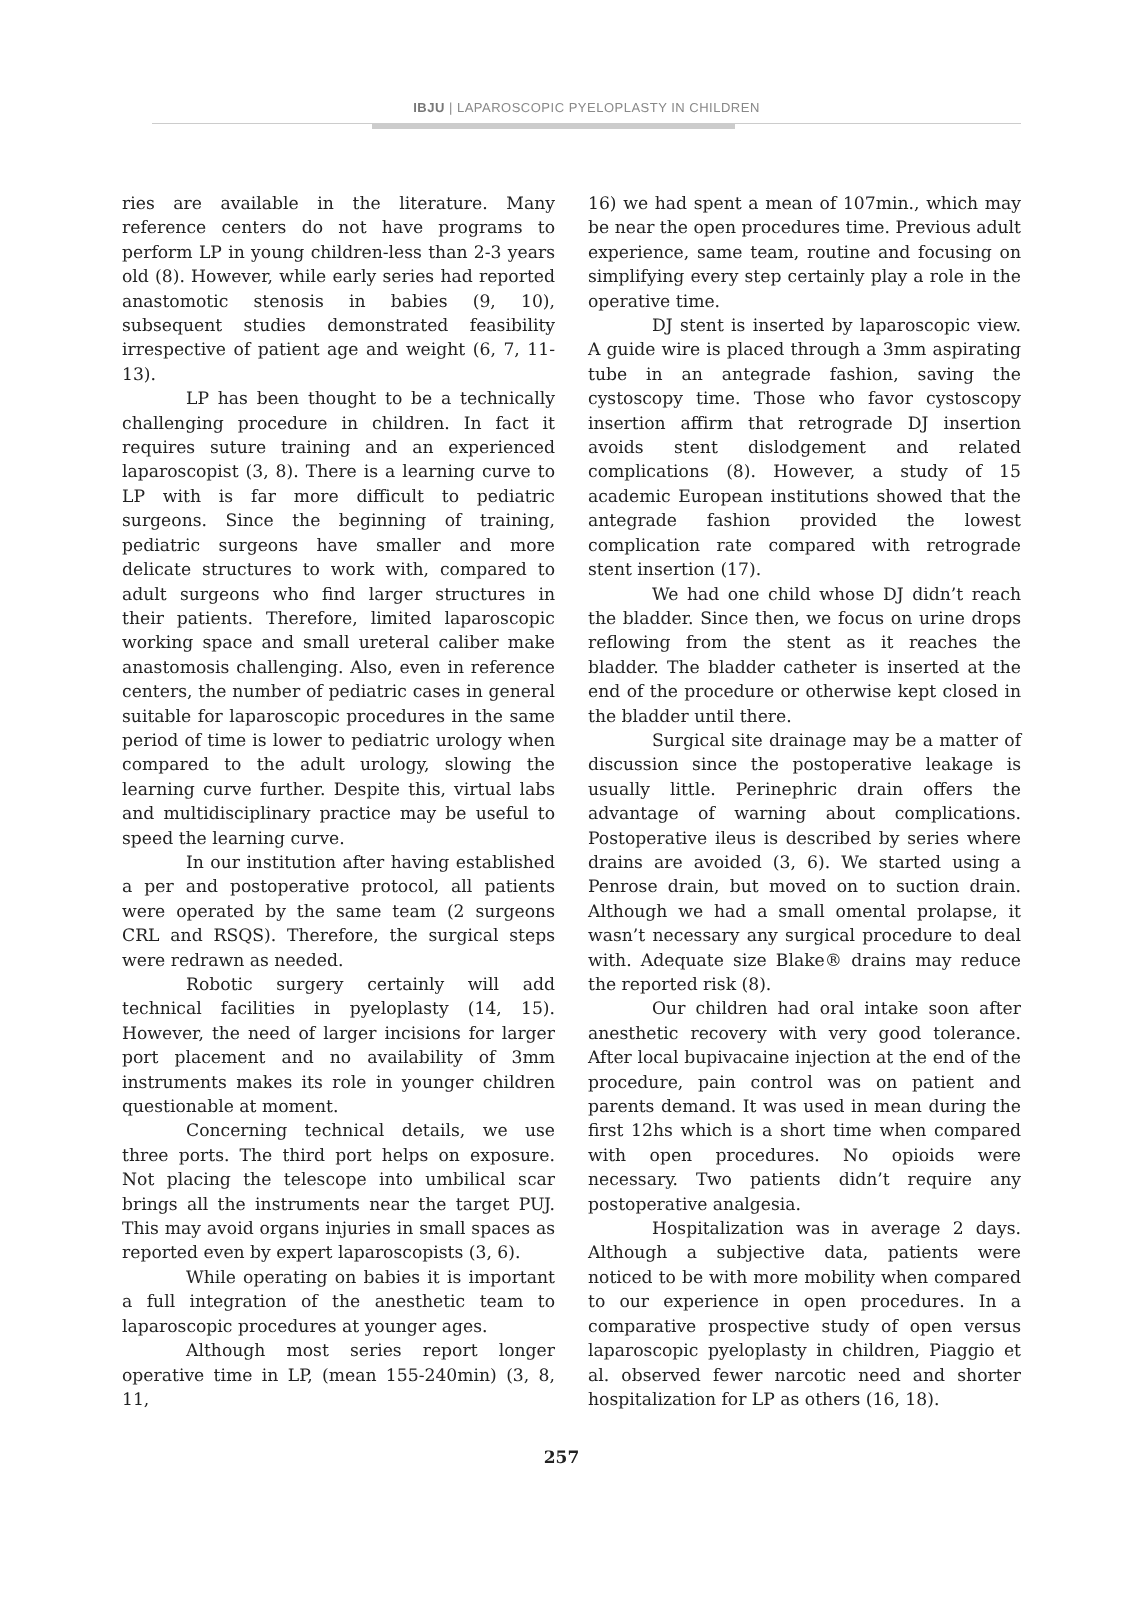IBJU | LAPAROSCOPIC PYELOPLASTY IN CHILDREN
ries are available in the literature. Many reference centers do not have programs to perform LP in young children-less than 2-3 years old (8). However, while early series had reported anastomotic stenosis in babies (9, 10), subsequent studies demonstrated feasibility irrespective of patient age and weight (6, 7, 11-13).
LP has been thought to be a technically challenging procedure in children. In fact it requires suture training and an experienced laparoscopist (3, 8). There is a learning curve to LP with is far more difficult to pediatric surgeons. Since the beginning of training, pediatric surgeons have smaller and more delicate structures to work with, compared to adult surgeons who find larger structures in their patients. Therefore, limited laparoscopic working space and small ureteral caliber make anastomosis challenging. Also, even in reference centers, the number of pediatric cases in general suitable for laparoscopic procedures in the same period of time is lower to pediatric urology when compared to the adult urology, slowing the learning curve further. Despite this, virtual labs and multidisciplinary practice may be useful to speed the learning curve.
In our institution after having established a per and postoperative protocol, all patients were operated by the same team (2 surgeons CRL and RSQS). Therefore, the surgical steps were redrawn as needed.
Robotic surgery certainly will add technical facilities in pyeloplasty (14, 15). However, the need of larger incisions for larger port placement and no availability of 3mm instruments makes its role in younger children questionable at moment.
Concerning technical details, we use three ports. The third port helps on exposure. Not placing the telescope into umbilical scar brings all the instruments near the target PUJ. This may avoid organs injuries in small spaces as reported even by expert laparoscopists (3, 6).
While operating on babies it is important a full integration of the anesthetic team to laparoscopic procedures at younger ages.
Although most series report longer operative time in LP, (mean 155-240min) (3, 8, 11,
16) we had spent a mean of 107min., which may be near the open procedures time. Previous adult experience, same team, routine and focusing on simplifying every step certainly play a role in the operative time.
DJ stent is inserted by laparoscopic view. A guide wire is placed through a 3mm aspirating tube in an antegrade fashion, saving the cystoscopy time. Those who favor cystoscopy insertion affirm that retrograde DJ insertion avoids stent dislodgement and related complications (8). However, a study of 15 academic European institutions showed that the antegrade fashion provided the lowest complication rate compared with retrograde stent insertion (17).
We had one child whose DJ didn’t reach the bladder. Since then, we focus on urine drops reflowing from the stent as it reaches the bladder. The bladder catheter is inserted at the end of the procedure or otherwise kept closed in the bladder until there.
Surgical site drainage may be a matter of discussion since the postoperative leakage is usually little. Perinephric drain offers the advantage of warning about complications. Postoperative ileus is described by series where drains are avoided (3, 6). We started using a Penrose drain, but moved on to suction drain. Although we had a small omental prolapse, it wasn’t necessary any surgical procedure to deal with. Adequate size Blake® drains may reduce the reported risk (8).
Our children had oral intake soon after anesthetic recovery with very good tolerance. After local bupivacaine injection at the end of the procedure, pain control was on patient and parents demand. It was used in mean during the first 12hs which is a short time when compared with open procedures. No opioids were necessary. Two patients didn’t require any postoperative analgesia.
Hospitalization was in average 2 days. Although a subjective data, patients were noticed to be with more mobility when compared to our experience in open procedures. In a comparative prospective study of open versus laparoscopic pyeloplasty in children, Piaggio et al. observed fewer narcotic need and shorter hospitalization for LP as others (16, 18).
257